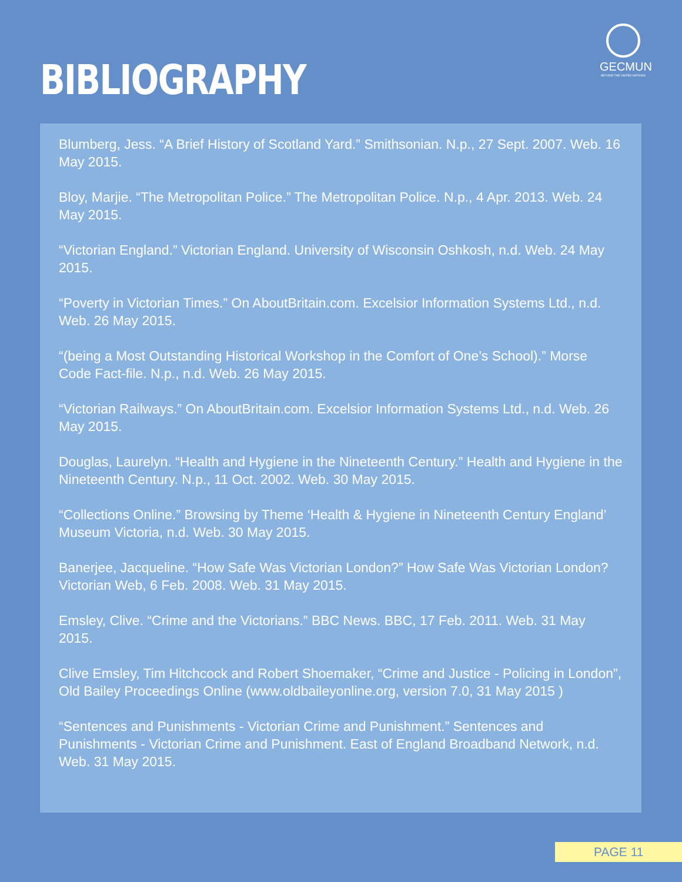BIBLIOGRAPHY
GECMUN
BEYOND THE UNITED NATIONS
Blumberg, Jess. “A Brief History of Scotland Yard.” Smithsonian. N.p., 27 Sept. 2007. Web. 16 May 2015.
Bloy, Marjie. “The Metropolitan Police.” The Metropolitan Police. N.p., 4 Apr. 2013. Web. 24 May 2015.
“Victorian England.” Victorian England. University of Wisconsin Oshkosh, n.d. Web. 24 May 2015.
“Poverty in Victorian Times.” On AboutBritain.com. Excelsior Information Systems Ltd., n.d. Web. 26 May 2015.
“(being a Most Outstanding Historical Workshop in the Comfort of One’s School).” Morse Code Fact-file. N.p., n.d. Web. 26 May 2015.
“Victorian Railways.” On AboutBritain.com. Excelsior Information Systems Ltd., n.d. Web. 26 May 2015.
Douglas, Laurelyn. “Health and Hygiene in the Nineteenth Century.” Health and Hygiene in the Nineteenth Century. N.p., 11 Oct. 2002. Web. 30 May 2015.
“Collections Online.” Browsing by Theme ‘Health & Hygiene in Nineteenth Century England’ Museum Victoria, n.d. Web. 30 May 2015.
Banerjee, Jacqueline. “How Safe Was Victorian London?” How Safe Was Victorian London? Victorian Web, 6 Feb. 2008. Web. 31 May 2015.
Emsley, Clive. “Crime and the Victorians.” BBC News. BBC, 17 Feb. 2011. Web. 31 May 2015.
Clive Emsley, Tim Hitchcock and Robert Shoemaker, “Crime and Justice - Policing in London”, Old Bailey Proceedings Online (www.oldbaileyonline.org, version 7.0, 31 May 2015 )
“Sentences and Punishments - Victorian Crime and Punishment.” Sentences and Punishments - Victorian Crime and Punishment. East of England Broadband Network, n.d. Web. 31 May 2015.
PAGE 11